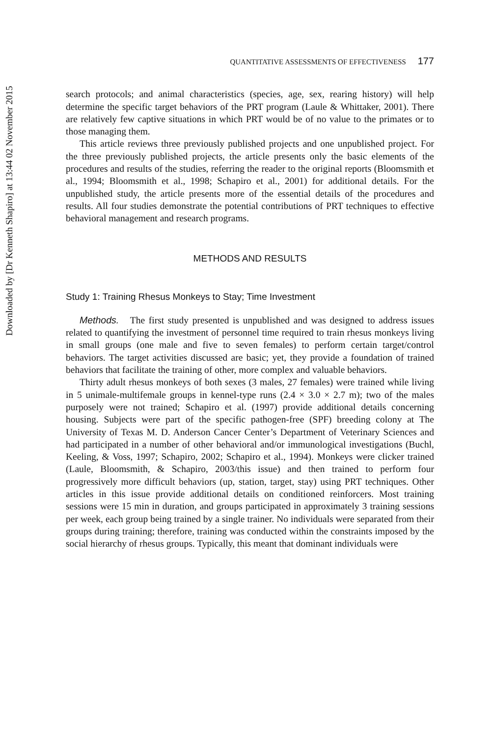Downloaded by [Dr Kenneth Shapiro] at 13:44 02 November 2015
QUANTITATIVE ASSESSMENTS OF EFFECTIVENESS 177
search protocols; and animal characteristics (species, age, sex, rearing history) will help determine the specific target behaviors of the PRT program (Laule & Whittaker, 2001). There are relatively few captive situations in which PRT would be of no value to the primates or to those managing them.
This article reviews three previously published projects and one unpublished project. For the three previously published projects, the article presents only the basic elements of the procedures and results of the studies, referring the reader to the original reports (Bloomsmith et al., 1994; Bloomsmith et al., 1998; Schapiro et al., 2001) for additional details. For the unpublished study, the article presents more of the essential details of the procedures and results. All four studies demonstrate the potential contributions of PRT techniques to effective behavioral management and research programs.
METHODS AND RESULTS
Study 1: Training Rhesus Monkeys to Stay; Time Investment
Methods. The first study presented is unpublished and was designed to address issues related to quantifying the investment of personnel time required to train rhesus monkeys living in small groups (one male and five to seven females) to perform certain target/control behaviors. The target activities discussed are basic; yet, they provide a foundation of trained behaviors that facilitate the training of other, more complex and valuable behaviors.
Thirty adult rhesus monkeys of both sexes (3 males, 27 females) were trained while living in 5 unimale-multifemale groups in kennel-type runs (2.4 × 3.0 × 2.7 m); two of the males purposely were not trained; Schapiro et al. (1997) provide additional details concerning housing. Subjects were part of the specific pathogen-free (SPF) breeding colony at The University of Texas M. D. Anderson Cancer Center’s Department of Veterinary Sciences and had participated in a number of other behavioral and/or immunological investigations (Buchl, Keeling, & Voss, 1997; Schapiro, 2002; Schapiro et al., 1994). Monkeys were clicker trained (Laule, Bloomsmith, & Schapiro, 2003/this issue) and then trained to perform four progressively more difficult behaviors (up, station, target, stay) using PRT techniques. Other articles in this issue provide additional details on conditioned reinforcers. Most training sessions were 15 min in duration, and groups participated in approximately 3 training sessions per week, each group being trained by a single trainer. No individuals were separated from their groups during training; therefore, training was conducted within the constraints imposed by the social hierarchy of rhesus groups. Typically, this meant that dominant individuals were